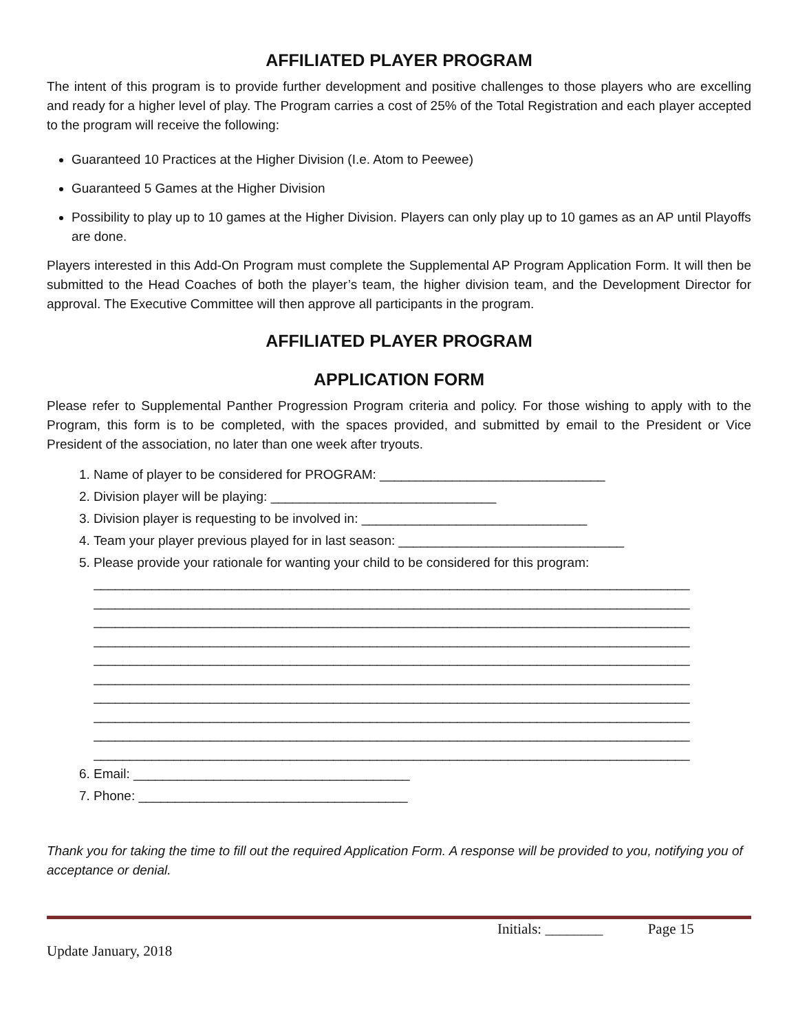AFFILIATED PLAYER PROGRAM
The intent of this program is to provide further development and positive challenges to those players who are excelling and ready for a higher level of play. The Program carries a cost of 25% of the Total Registration and each player accepted to the program will receive the following:
Guaranteed 10 Practices at the Higher Division (I.e. Atom to Peewee)
Guaranteed 5 Games at the Higher Division
Possibility to play up to 10 games at the Higher Division. Players can only play up to 10 games as an AP until Playoffs are done.
Players interested in this Add-On Program must complete the Supplemental AP Program Application Form. It will then be submitted to the Head Coaches of both the player’s team, the higher division team, and the Development Director for approval. The Executive Committee will then approve all participants in the program.
AFFILIATED PLAYER PROGRAM
APPLICATION FORM
Please refer to Supplemental Panther Progression Program criteria and policy. For those wishing to apply with to the Program, this form is to be completed, with the spaces provided, and submitted by email to the President or Vice President of the association, no later than one week after tryouts.
1. Name of player to be considered for PROGRAM: _______________________________
2. Division player will be playing: _______________________________
3. Division player is requesting to be involved in: _______________________________
4. Team your player previous played for in last season: _______________________________
5. Please provide your rationale for wanting your child to be considered for this program:
__________________________________________________________________________________
__________________________________________________________________________________
__________________________________________________________________________________
__________________________________________________________________________________
__________________________________________________________________________________
__________________________________________________________________________________
__________________________________________________________________________________
__________________________________________________________________________________
__________________________________________________________________________________
__________________________________________________________________________________
6. Email: ______________________________________
7. Phone: _____________________________________
Thank you for taking the time to fill out the required Application Form. A response will be provided to you, notifying you of acceptance or denial.
Initials: ________ Page 15
Update January, 2018